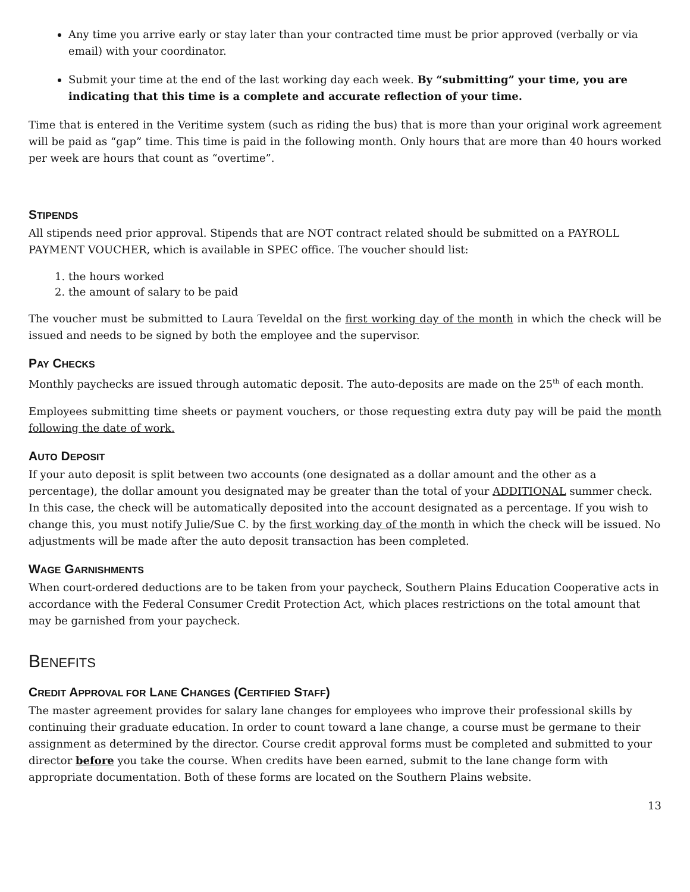Any time you arrive early or stay later than your contracted time must be prior approved (verbally or via email) with your coordinator.
Submit your time at the end of the last working day each week. By “submitting” your time, you are indicating that this time is a complete and accurate reflection of your time.
Time that is entered in the Veritime system (such as riding the bus) that is more than your original work agreement will be paid as “gap” time. This time is paid in the following month. Only hours that are more than 40 hours worked per week are hours that count as “overtime”.
STIPENDS
All stipends need prior approval. Stipends that are NOT contract related should be submitted on a PAYROLL PAYMENT VOUCHER, which is available in SPEC office. The voucher should list:
1. the hours worked
2. the amount of salary to be paid
The voucher must be submitted to Laura Teveldal on the first working day of the month in which the check will be issued and needs to be signed by both the employee and the supervisor.
PAY CHECKS
Monthly paychecks are issued through automatic deposit. The auto-deposits are made on the 25<sup>th</sup> of each month.
Employees submitting time sheets or payment vouchers, or those requesting extra duty pay will be paid the month following the date of work.
AUTO DEPOSIT
If your auto deposit is split between two accounts (one designated as a dollar amount and the other as a percentage), the dollar amount you designated may be greater than the total of your ADDITIONAL summer check. In this case, the check will be automatically deposited into the account designated as a percentage. If you wish to change this, you must notify Julie/Sue C. by the first working day of the month in which the check will be issued. No adjustments will be made after the auto deposit transaction has been completed.
WAGE GARNISHMENTS
When court-ordered deductions are to be taken from your paycheck, Southern Plains Education Cooperative acts in accordance with the Federal Consumer Credit Protection Act, which places restrictions on the total amount that may be garnished from your paycheck.
BENEFITS
CREDIT APPROVAL FOR LANE CHANGES (CERTIFIED STAFF)
The master agreement provides for salary lane changes for employees who improve their professional skills by continuing their graduate education. In order to count toward a lane change, a course must be germane to their assignment as determined by the director. Course credit approval forms must be completed and submitted to your director before you take the course. When credits have been earned, submit to the lane change form with appropriate documentation. Both of these forms are located on the Southern Plains website.
13